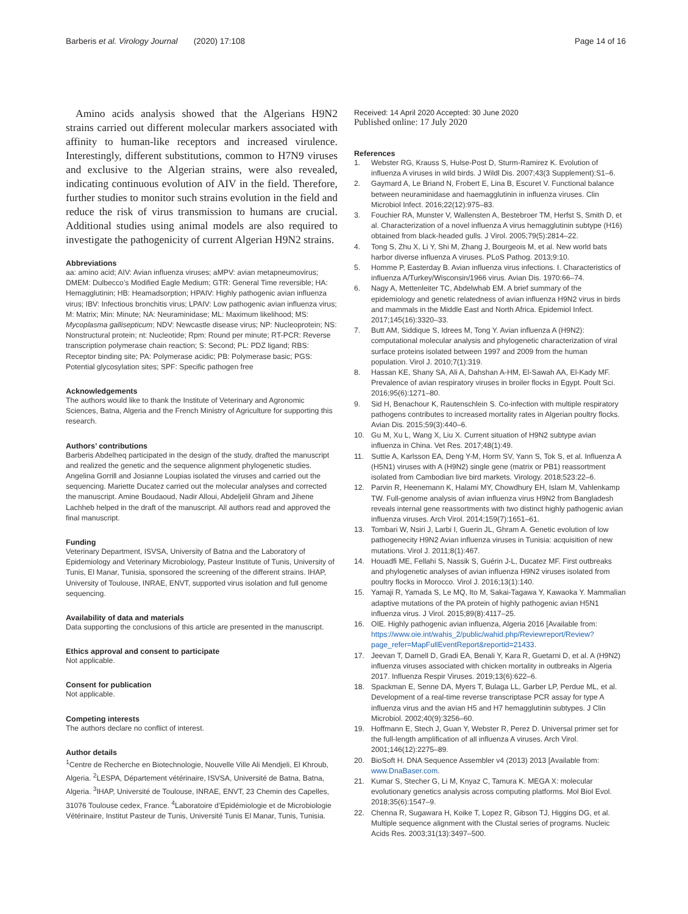Barberis et al. Virology Journal (2020) 17:108
Page 14 of 16
Amino acids analysis showed that the Algerians H9N2 strains carried out different molecular markers associated with affinity to human-like receptors and increased virulence. Interestingly, different substitutions, common to H7N9 viruses and exclusive to the Algerian strains, were also revealed, indicating continuous evolution of AIV in the field. Therefore, further studies to monitor such strains evolution in the field and reduce the risk of virus transmission to humans are crucial. Additional studies using animal models are also required to investigate the pathogenicity of current Algerian H9N2 strains.
Abbreviations
aa: amino acid; AIV: Avian influenza viruses; aMPV: avian metapneumovirus; DMEM: Dulbecco’s Modified Eagle Medium; GTR: General Time reversible; HA: Hemagglutinin; HB: Heamadsorption; HPAIV: Highly pathogenic avian influenza virus; IBV: Infectious bronchitis virus; LPAIV: Low pathogenic avian influenza virus; M: Matrix; Min: Minute; NA: Neuraminidase; ML: Maximum likelihood; MS: Mycoplasma gallisepticum; NDV: Newcastle disease virus; NP: Nucleoprotein; NS: Nonstructural protein; nt: Nucleotide; Rpm: Round per minute; RT-PCR: Reverse transcription polymerase chain reaction; S: Second; PL: PDZ ligand; RBS: Receptor binding site; PA: Polymerase acidic; PB: Polymerase basic; PGS: Potential glycosylation sites; SPF: Specific pathogen free
Acknowledgements
The authors would like to thank the Institute of Veterinary and Agronomic Sciences, Batna, Algeria and the French Ministry of Agriculture for supporting this research.
Authors’ contributions
Barberis Abdelheq participated in the design of the study, drafted the manuscript and realized the genetic and the sequence alignment phylogenetic studies. Angelina Gorrill and Josianne Loupias isolated the viruses and carried out the sequencing. Mariette Ducatez carried out the molecular analyses and corrected the manuscript. Amine Boudaoud, Nadir Alloui, Abdeljelil Ghram and Jihene Lachheb helped in the draft of the manuscript. All authors read and approved the final manuscript.
Funding
Veterinary Department, ISVSA, University of Batna and the Laboratory of Epidemiology and Veterinary Microbiology, Pasteur Institute of Tunis, University of Tunis, El Manar, Tunisia, sponsored the screening of the different strains. IHAP, University of Toulouse, INRAE, ENVT, supported virus isolation and full genome sequencing.
Availability of data and materials
Data supporting the conclusions of this article are presented in the manuscript.
Ethics approval and consent to participate
Not applicable.
Consent for publication
Not applicable.
Competing interests
The authors declare no conflict of interest.
Author details
<sup>1</sup> Centre de Recherche en Biotechnologie, Nouvelle Ville Ali Mendjeli, El Khroub, Algeria. <sup>2</sup>LESPA, Département vétérinaire, ISVSA, Université de Batna, Batna, Algeria. <sup>3</sup>IHAP, Université de Toulouse, INRAE, ENVT, 23 Chemin des Capelles, 31076 Toulouse cedex, France. <sup>4</sup>Laboratoire d’Epidémiologie et de Microbiologie Vétérinaire, Institut Pasteur de Tunis, Université Tunis El Manar, Tunis, Tunisia.
Received: 14 April 2020 Accepted: 30 June 2020
Published online: 17 July 2020
References
1. Webster RG, Krauss S, Hulse-Post D, Sturm-Ramirez K. Evolution of influenza A viruses in wild birds. J Wildl Dis. 2007;43(3 Supplement):S1–6.
2. Gaymard A, Le Briand N, Frobert E, Lina B, Escuret V. Functional balance between neuraminidase and haemagglutinin in influenza viruses. Clin Microbiol Infect. 2016;22(12):975–83.
3. Fouchier RA, Munster V, Wallensten A, Bestebroer TM, Herfst S, Smith D, et al. Characterization of a novel influenza A virus hemagglutinin subtype (H16) obtained from black-headed gulls. J Virol. 2005;79(5):2814–22.
4. Tong S, Zhu X, Li Y, Shi M, Zhang J, Bourgeois M, et al. New world bats harbor diverse influenza A viruses. PLoS Pathog. 2013;9:10.
5. Homme P, Easterday B. Avian influenza virus infections. I. Characteristics of influenza A/Turkey/Wisconsin/1966 virus. Avian Dis. 1970:66–74.
6. Nagy A, Mettenleiter TC, Abdelwhab EM. A brief summary of the epidemiology and genetic relatedness of avian influenza H9N2 virus in birds and mammals in the Middle East and North Africa. Epidemiol Infect. 2017;145(16):3320–33.
7. Butt AM, Siddique S, Idrees M, Tong Y. Avian influenza A (H9N2): computational molecular analysis and phylogenetic characterization of viral surface proteins isolated between 1997 and 2009 from the human population. Virol J. 2010;7(1):319.
8. Hassan KE, Shany SA, Ali A, Dahshan A-HM, El-Sawah AA, El-Kady MF. Prevalence of avian respiratory viruses in broiler flocks in Egypt. Poult Sci. 2016;95(6):1271–80.
9. Sid H, Benachour K, Rautenschlein S. Co-infection with multiple respiratory pathogens contributes to increased mortality rates in Algerian poultry flocks. Avian Dis. 2015;59(3):440–6.
10. Gu M, Xu L, Wang X, Liu X. Current situation of H9N2 subtype avian influenza in China. Vet Res. 2017;48(1):49.
11. Suttie A, Karlsson EA, Deng Y-M, Horm SV, Yann S, Tok S, et al. Influenza A (H5N1) viruses with A (H9N2) single gene (matrix or PB1) reassortment isolated from Cambodian live bird markets. Virology. 2018;523:22–6.
12. Parvin R, Heenemann K, Halami MY, Chowdhury EH, Islam M, Vahlenkamp TW. Full-genome analysis of avian influenza virus H9N2 from Bangladesh reveals internal gene reassortments with two distinct highly pathogenic avian influenza viruses. Arch Virol. 2014;159(7):1651–61.
13. Tombari W, Nsiri J, Larbi I, Guerin JL, Ghram A. Genetic evolution of low pathogenecity H9N2 Avian influenza viruses in Tunisia: acquisition of new mutations. Virol J. 2011;8(1):467.
14. Houadfi ME, Fellahi S, Nassik S, Guérin J-L, Ducatez MF. First outbreaks and phylogenetic analyses of avian influenza H9N2 viruses isolated from poultry flocks in Morocco. Virol J. 2016;13(1):140.
15. Yamaji R, Yamada S, Le MQ, Ito M, Sakai-Tagawa Y, Kawaoka Y. Mammalian adaptive mutations of the PA protein of highly pathogenic avian H5N1 influenza virus. J Virol. 2015;89(8):4117–25.
16. OIE. Highly pathogenic avian influenza, Algeria 2016 [Available from: https://www.oie.int/wahis_2/public/wahid.php/Reviewreport/Review?page_refer=MapFullEventReport&reportid=21433.
17. Jeevan T, Darnell D, Gradi EA, Benali Y, Kara R, Guetarni D, et al. A (H9N2) influenza viruses associated with chicken mortality in outbreaks in Algeria 2017. Influenza Respir Viruses. 2019;13(6):622–6.
18. Spackman E, Senne DA, Myers T, Bulaga LL, Garber LP, Perdue ML, et al. Development of a real-time reverse transcriptase PCR assay for type A influenza virus and the avian H5 and H7 hemagglutinin subtypes. J Clin Microbiol. 2002;40(9):3256–60.
19. Hoffmann E, Stech J, Guan Y, Webster R, Perez D. Universal primer set for the full-length amplification of all influenza A viruses. Arch Virol. 2001;146(12):2275–89.
20. BioSoft H. DNA Sequence Assembler v4 (2013) 2013 [Available from: www.DnaBaser.com.
21. Kumar S, Stecher G, Li M, Knyaz C, Tamura K. MEGA X: molecular evolutionary genetics analysis across computing platforms. Mol Biol Evol. 2018;35(6):1547–9.
22. Chenna R, Sugawara H, Koike T, Lopez R, Gibson TJ, Higgins DG, et al. Multiple sequence alignment with the Clustal series of programs. Nucleic Acids Res. 2003;31(13):3497–500.